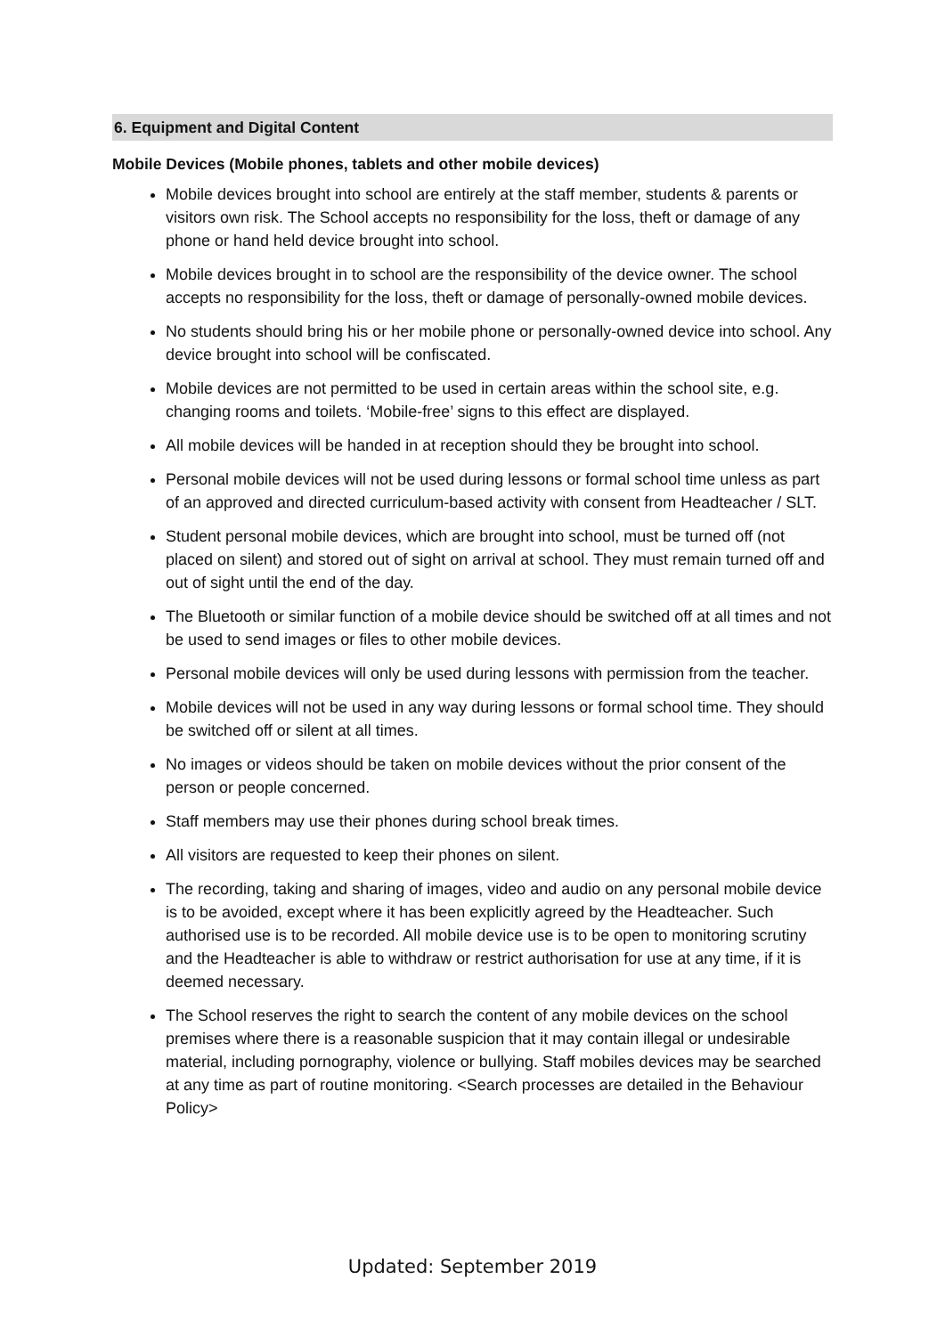6. Equipment and Digital Content
Mobile Devices (Mobile phones, tablets and other mobile devices)
Mobile devices brought into school are entirely at the staff member, students & parents or visitors own risk. The School accepts no responsibility for the loss, theft or damage of any phone or hand held device brought into school.
Mobile devices brought in to school are the responsibility of the device owner. The school accepts no responsibility for the loss, theft or damage of personally-owned mobile devices.
No students should bring his or her mobile phone or personally-owned device into school. Any device brought into school will be confiscated.
Mobile devices are not permitted to be used in certain areas within the school site, e.g. changing rooms and toilets. ‘Mobile-free’ signs to this effect are displayed.
All mobile devices will be handed in at reception should they be brought into school.
Personal mobile devices will not be used during lessons or formal school time unless as part of an approved and directed curriculum-based activity with consent from Headteacher / SLT.
Student personal mobile devices, which are brought into school, must be turned off (not placed on silent) and stored out of sight on arrival at school. They must remain turned off and out of sight until the end of the day.
The Bluetooth or similar function of a mobile device should be switched off at all times and not be used to send images or files to other mobile devices.
Personal mobile devices will only be used during lessons with permission from the teacher.
Mobile devices will not be used in any way during lessons or formal school time. They should be switched off or silent at all times.
No images or videos should be taken on mobile devices without the prior consent of the person or people concerned.
Staff members may use their phones during school break times.
All visitors are requested to keep their phones on silent.
The recording, taking and sharing of images, video and audio on any personal mobile device is to be avoided, except where it has been explicitly agreed by the Headteacher. Such authorised use is to be recorded. All mobile device use is to be open to monitoring scrutiny and the Headteacher is able to withdraw or restrict authorisation for use at any time, if it is deemed necessary.
The School reserves the right to search the content of any mobile devices on the school premises where there is a reasonable suspicion that it may contain illegal or undesirable material, including pornography, violence or bullying. Staff mobiles devices may be searched at any time as part of routine monitoring. <Search processes are detailed in the Behaviour Policy>
Updated: September 2019